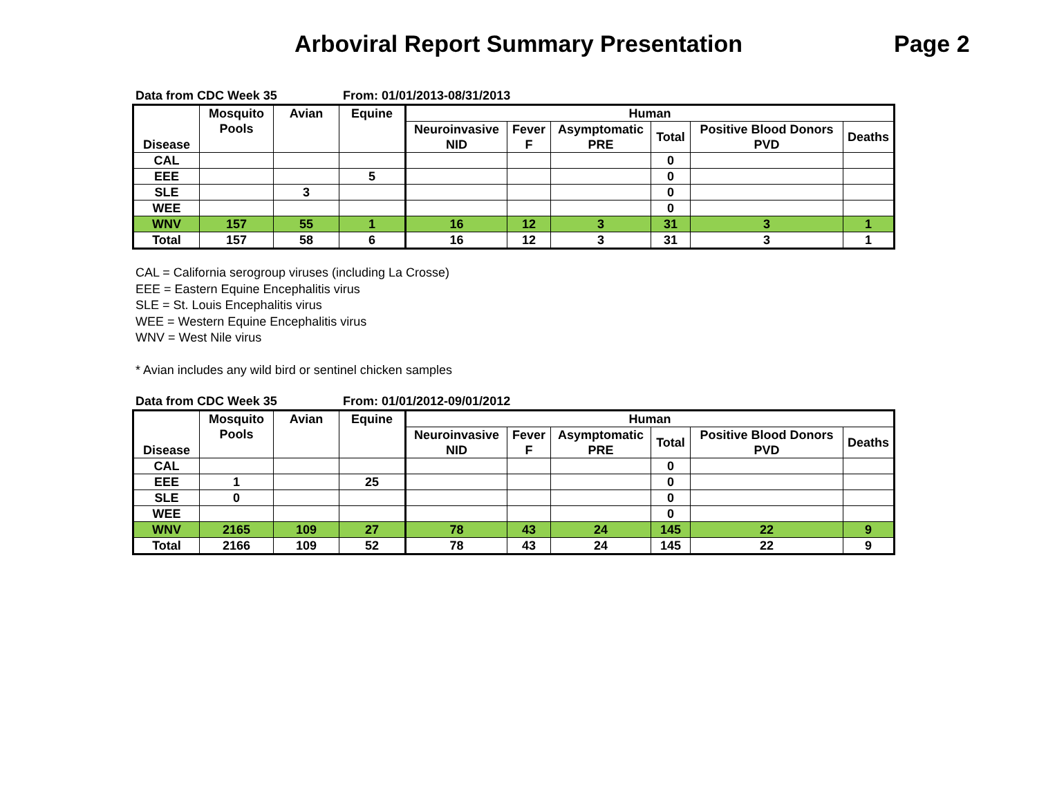Arboviral Report Summary Presentation
Page 2
Data from CDC Week 35 From: 01/01/2013-08/31/2013
| Disease | Mosquito Pools | Avian | Equine | Human | | | | | |
| --- | --- | --- | --- | --- | --- | --- | --- | --- | --- |
| | | | | Neuroinvasive NID | Fever F | Asymptomatic PRE | Total | Positive Blood Donors PVD | Deaths |
| CAL | | | | | | | 0 | | |
| EEE | | | 5 | | | | 0 | | |
| SLE | | 3 | | | | | 0 | | |
| WEE | | | | | | | 0 | | |
| WNV | 157 | 55 | 1 | 16 | 12 | 3 | 31 | 3 | 1 |
| Total | 157 | 58 | 6 | 16 | 12 | 3 | 31 | 3 | 1 |
CAL = California serogroup viruses (including La Crosse)
EEE = Eastern Equine Encephalitis virus
SLE = St. Louis Encephalitis virus
WEE = Western Equine Encephalitis virus
WNV = West Nile virus
* Avian includes any wild bird or sentinel chicken samples
Data from CDC Week 35 From: 01/01/2012-09/01/2012
| Disease | Mosquito Pools | Avian | Equine | Human | | | | | |
| --- | --- | --- | --- | --- | --- | --- | --- | --- | --- |
| | | | | Neuroinvasive NID | Fever F | Asymptomatic PRE | Total | Positive Blood Donors PVD | Deaths |
| CAL | | | | | | | 0 | | |
| EEE | 1 | | 25 | | | | 0 | | |
| SLE | 0 | | | | | | 0 | | |
| WEE | | | | | | | 0 | | |
| WNV | 2165 | 109 | 27 | 78 | 43 | 24 | 145 | 22 | 9 |
| Total | 2166 | 109 | 52 | 78 | 43 | 24 | 145 | 22 | 9 |